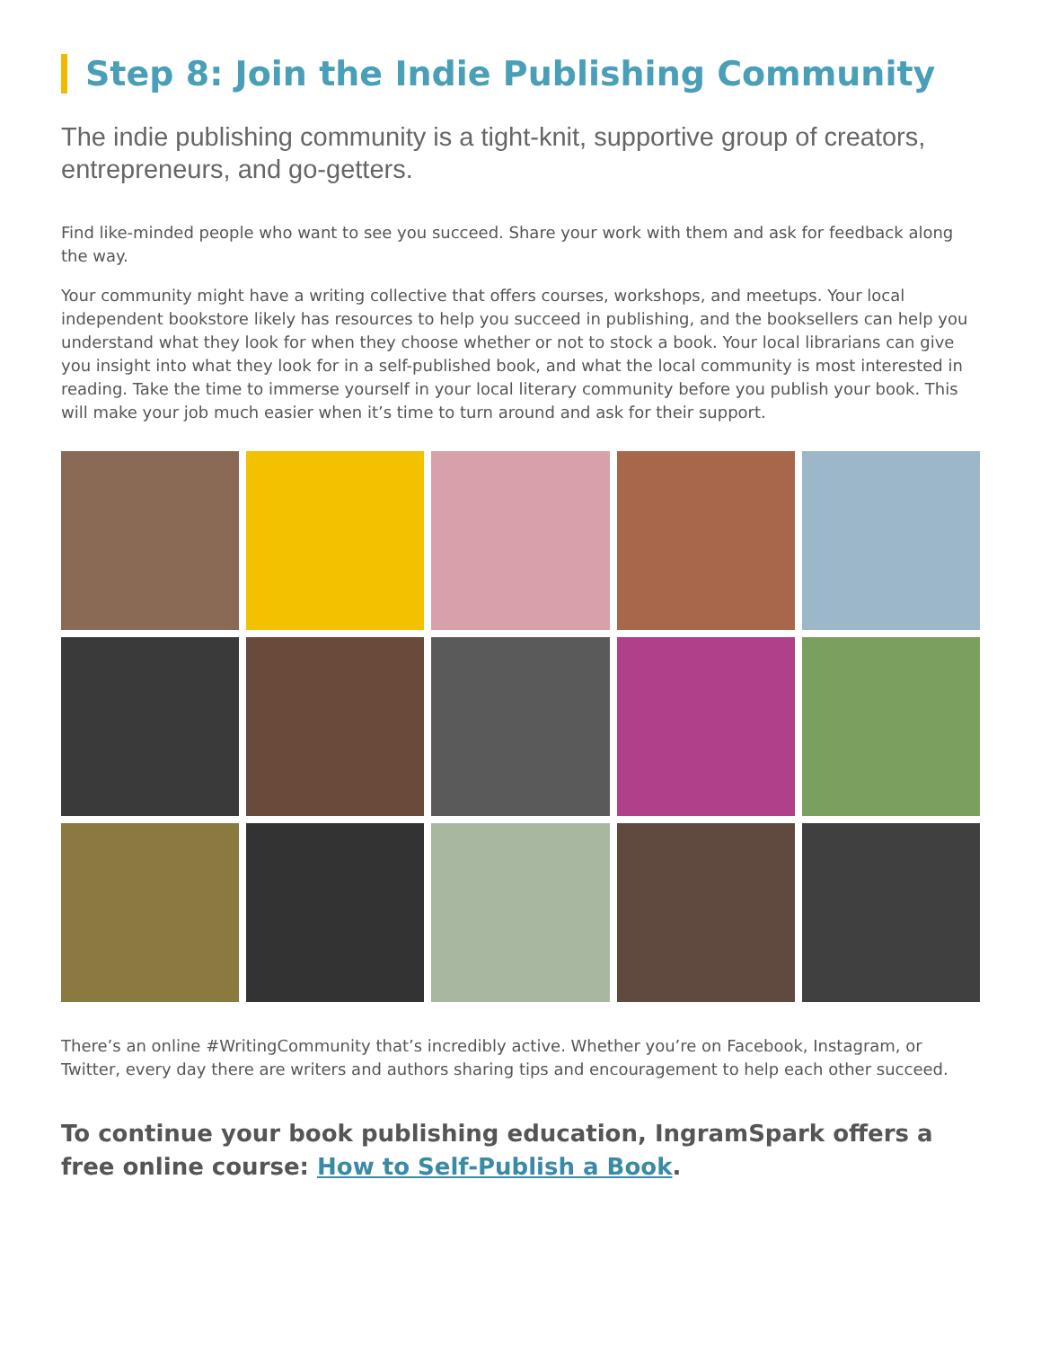Step 8: Join the Indie Publishing Community
The indie publishing community is a tight-knit, supportive group of creators, entrepreneurs, and go-getters.
Find like-minded people who want to see you succeed. Share your work with them and ask for feedback along the way.
Your community might have a writing collective that offers courses, workshops, and meetups. Your local independent bookstore likely has resources to help you succeed in publishing, and the booksellers can help you understand what they look for when they choose whether or not to stock a book. Your local librarians can give you insight into what they look for in a self-published book, and what the local community is most interested in reading. Take the time to immerse yourself in your local literary community before you publish your book. This will make your job much easier when it’s time to turn around and ask for their support.
There’s an online #WritingCommunity that’s incredibly active. Whether you’re on Facebook, Instagram, or Twitter, every day there are writers and authors sharing tips and encouragement to help each other succeed.
To continue your book publishing education, IngramSpark offers a free online course: How to Self-Publish a Book.